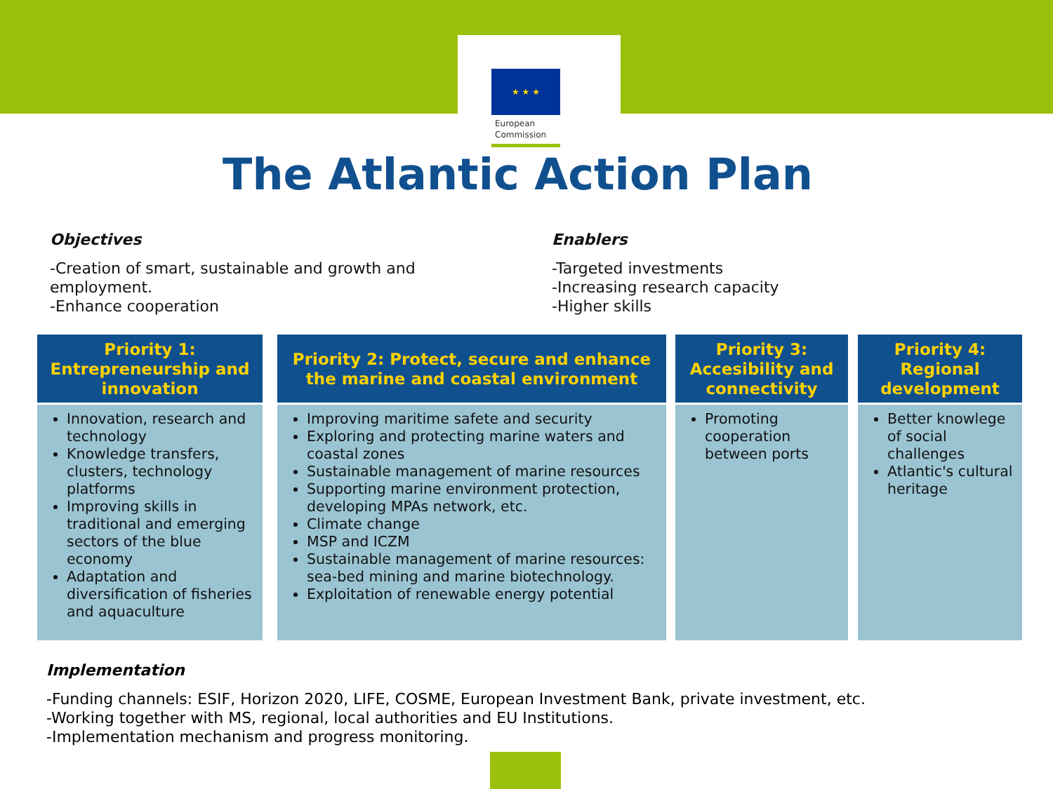★ ★ ★
European
Commission
The Atlantic Action Plan
Objectives
-Creation of smart, sustainable and growth and
employment.
-Enhance cooperation
Enablers
-Targeted investments
-Increasing research capacity
-Higher skills
Priority 1:
Entrepreneurship and
innovation
Innovation, research and technology
Knowledge transfers, clusters, technology platforms
Improving skills in traditional and emerging sectors of the blue economy
Adaptation and diversification of fisheries and aquaculture
Priority 2: Protect, secure and enhance
the marine and coastal environment
Improving maritime safete and security
Exploring and protecting marine waters and coastal zones
Sustainable management of marine resources
Supporting marine environment protection, developing MPAs network, etc.
Climate change
MSP and ICZM
Sustainable management of marine resources: sea-bed mining and marine biotechnology.
Exploitation of renewable energy potential
Priority 3:
Accesibility and
connectivity
Promoting cooperation between ports
Priority 4:
Regional
development
Better knowlege of social challenges
Atlantic's cultural heritage
Implementation
-Funding channels: ESIF, Horizon 2020, LIFE, COSME, European Investment Bank, private investment, etc.
-Working together with MS, regional, local authorities and EU Institutions.
-Implementation mechanism and progress monitoring.